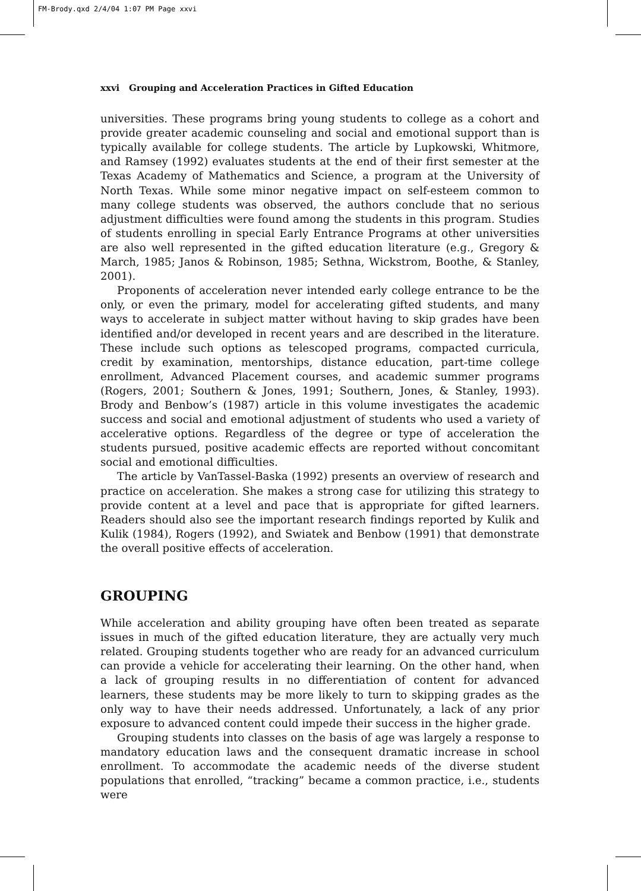FM-Brody.qxd 2/4/04 1:07 PM Page xxvi
xxvi Grouping and Acceleration Practices in Gifted Education
universities. These programs bring young students to college as a cohort and provide greater academic counseling and social and emotional support than is typically available for college students. The article by Lupkowski, Whitmore, and Ramsey (1992) evaluates students at the end of their first semester at the Texas Academy of Mathematics and Science, a program at the University of North Texas. While some minor negative impact on self-esteem common to many college students was observed, the authors conclude that no serious adjustment difficulties were found among the students in this program. Studies of students enrolling in special Early Entrance Programs at other universities are also well represented in the gifted education literature (e.g., Gregory & March, 1985; Janos & Robinson, 1985; Sethna, Wickstrom, Boothe, & Stanley, 2001).
Proponents of acceleration never intended early college entrance to be the only, or even the primary, model for accelerating gifted students, and many ways to accelerate in subject matter without having to skip grades have been identified and/or developed in recent years and are described in the literature. These include such options as telescoped programs, compacted curricula, credit by examination, mentorships, distance education, part-time college enrollment, Advanced Placement courses, and academic summer programs (Rogers, 2001; Southern & Jones, 1991; Southern, Jones, & Stanley, 1993). Brody and Benbow’s (1987) article in this volume investigates the academic success and social and emotional adjustment of students who used a variety of accelerative options. Regardless of the degree or type of acceleration the students pursued, positive academic effects are reported without concomitant social and emotional difficulties.
The article by VanTassel-Baska (1992) presents an overview of research and practice on acceleration. She makes a strong case for utilizing this strategy to provide content at a level and pace that is appropriate for gifted learners. Readers should also see the important research findings reported by Kulik and Kulik (1984), Rogers (1992), and Swiatek and Benbow (1991) that demonstrate the overall positive effects of acceleration.
GROUPING
While acceleration and ability grouping have often been treated as separate issues in much of the gifted education literature, they are actually very much related. Grouping students together who are ready for an advanced curriculum can provide a vehicle for accelerating their learning. On the other hand, when a lack of grouping results in no differentiation of content for advanced learners, these students may be more likely to turn to skipping grades as the only way to have their needs addressed. Unfortunately, a lack of any prior exposure to advanced content could impede their success in the higher grade.
Grouping students into classes on the basis of age was largely a response to mandatory education laws and the consequent dramatic increase in school enrollment. To accommodate the academic needs of the diverse student populations that enrolled, “tracking” became a common practice, i.e., students were